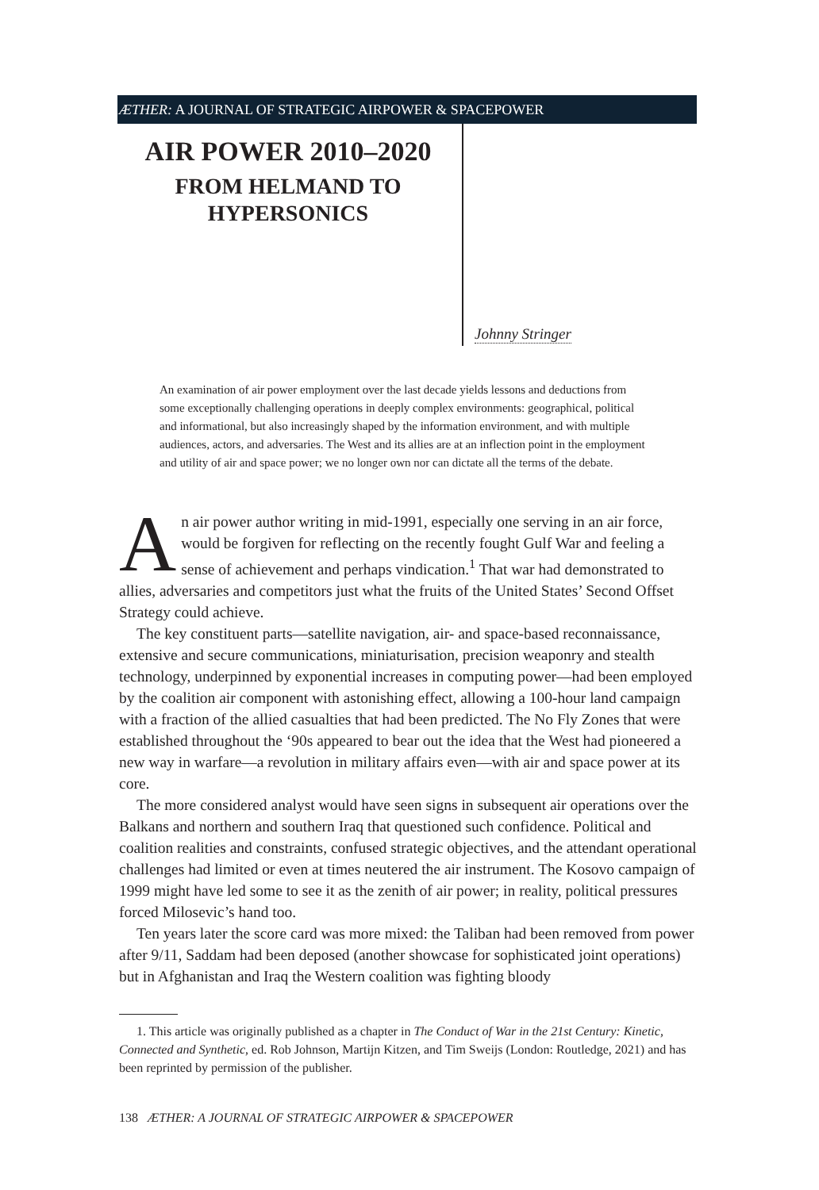ÆTHER: A JOURNAL OF STRATEGIC AIRPOWER & SPACEPOWER
AIR POWER 2010–2020
FROM HELMAND TO
HYPERSONICS
Johnny Stringer
An examination of air power employment over the last decade yields lessons and deductions from some exceptionally challenging operations in deeply complex environments: geographical, political and informational, but also increasingly shaped by the information environment, and with multiple audiences, actors, and adversaries. The West and its allies are at an inflection point in the employment and utility of air and space power; we no longer own nor can dictate all the terms of the debate.
An air power author writing in mid-1991, especially one serving in an air force, would be forgiven for reflecting on the recently fought Gulf War and feeling a sense of achievement and perhaps vindication.<sup>1</sup> That war had demonstrated to allies, adversaries and competitors just what the fruits of the United States’ Second Offset Strategy could achieve.
The key constituent parts—satellite navigation, air- and space-based reconnaissance, extensive and secure communications, miniaturisation, precision weaponry and stealth technology, underpinned by exponential increases in computing power—had been employed by the coalition air component with astonishing effect, allowing a 100-hour land campaign with a fraction of the allied casualties that had been predicted. The No Fly Zones that were established throughout the ‘90s appeared to bear out the idea that the West had pioneered a new way in warfare—a revolution in military affairs even—with air and space power at its core.
The more considered analyst would have seen signs in subsequent air operations over the Balkans and northern and southern Iraq that questioned such confidence. Political and coalition realities and constraints, confused strategic objectives, and the attendant operational challenges had limited or even at times neutered the air instrument. The Kosovo campaign of 1999 might have led some to see it as the zenith of air power; in reality, political pressures forced Milosevic’s hand too.
Ten years later the score card was more mixed: the Taliban had been removed from power after 9/11, Saddam had been deposed (another showcase for sophisticated joint operations) but in Afghanistan and Iraq the Western coalition was fighting bloody
1. This article was originally published as a chapter in The Conduct of War in the 21st Century: Kinetic, Connected and Synthetic, ed. Rob Johnson, Martijn Kitzen, and Tim Sweijs (London: Routledge, 2021) and has been reprinted by permission of the publisher.
138 ÆTHER: A JOURNAL OF STRATEGIC AIRPOWER & SPACEPOWER